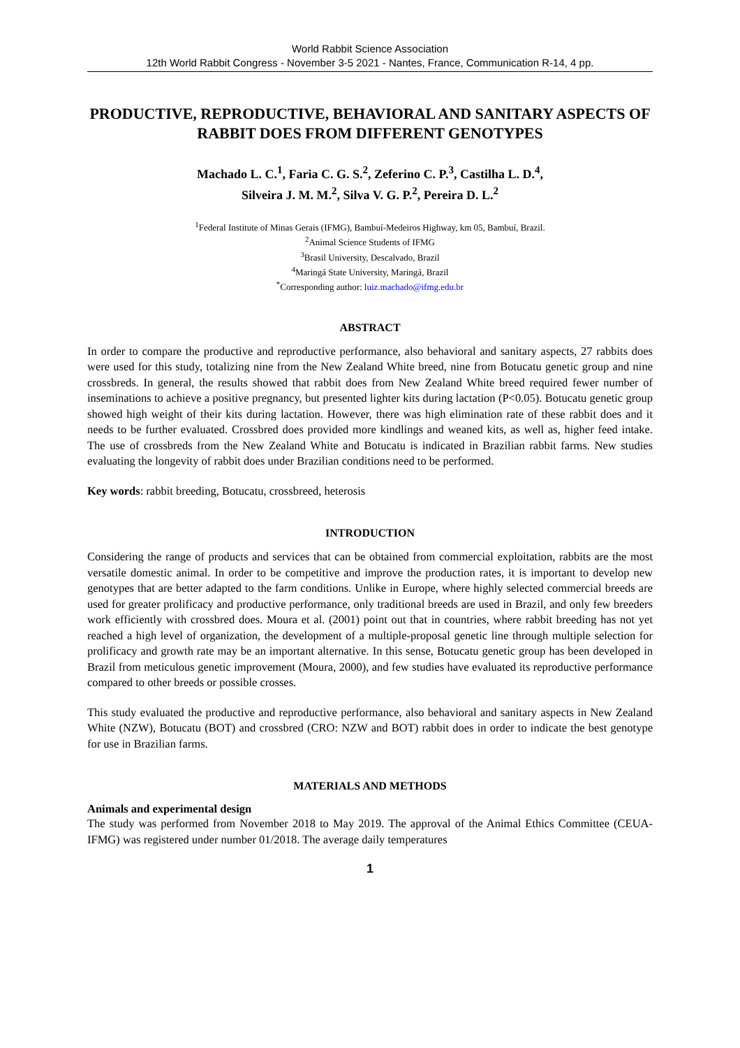World Rabbit Science Association
12th World Rabbit Congress - November 3-5 2021 - Nantes, France, Communication R-14, 4 pp.
PRODUCTIVE, REPRODUCTIVE, BEHAVIORAL AND SANITARY ASPECTS OF RABBIT DOES FROM DIFFERENT GENOTYPES
Machado L. C.<sup>1</sup>, Faria C. G. S.<sup>2</sup>, Zeferino C. P.<sup>3</sup>, Castilha L. D.<sup>4</sup>,
Silveira J. M. M.<sup>2</sup>, Silva V. G. P.<sup>2</sup>, Pereira D. L.<sup>2</sup>
<sup>1</sup> Federal Institute of Minas Gerais (IFMG), Bambuí-Medeiros Highway, km 05, Bambuí, Brazil.
<sup>2</sup> Animal Science Students of IFMG
<sup>3</sup> Brasil University, Descalvado, Brazil
<sup>4</sup> Maringá State University, Maringá, Brazil
<sup>*</sup> Corresponding author: luiz.machado@ifmg.edu.br
ABSTRACT
In order to compare the productive and reproductive performance, also behavioral and sanitary aspects, 27 rabbits does were used for this study, totalizing nine from the New Zealand White breed, nine from Botucatu genetic group and nine crossbreds. In general, the results showed that rabbit does from New Zealand White breed required fewer number of inseminations to achieve a positive pregnancy, but presented lighter kits during lactation (P<0.05). Botucatu genetic group showed high weight of their kits during lactation. However, there was high elimination rate of these rabbit does and it needs to be further evaluated. Crossbred does provided more kindlings and weaned kits, as well as, higher feed intake. The use of crossbreds from the New Zealand White and Botucatu is indicated in Brazilian rabbit farms. New studies evaluating the longevity of rabbit does under Brazilian conditions need to be performed.
Key words: rabbit breeding, Botucatu, crossbreed, heterosis
INTRODUCTION
Considering the range of products and services that can be obtained from commercial exploitation, rabbits are the most versatile domestic animal. In order to be competitive and improve the production rates, it is important to develop new genotypes that are better adapted to the farm conditions. Unlike in Europe, where highly selected commercial breeds are used for greater prolificacy and productive performance, only traditional breeds are used in Brazil, and only few breeders work efficiently with crossbred does. Moura et al. (2001) point out that in countries, where rabbit breeding has not yet reached a high level of organization, the development of a multiple-proposal genetic line through multiple selection for prolificacy and growth rate may be an important alternative. In this sense, Botucatu genetic group has been developed in Brazil from meticulous genetic improvement (Moura, 2000), and few studies have evaluated its reproductive performance compared to other breeds or possible crosses.
This study evaluated the productive and reproductive performance, also behavioral and sanitary aspects in New Zealand White (NZW), Botucatu (BOT) and crossbred (CRO: NZW and BOT) rabbit does in order to indicate the best genotype for use in Brazilian farms.
MATERIALS AND METHODS
Animals and experimental design
The study was performed from November 2018 to May 2019. The approval of the Animal Ethics Committee (CEUA-IFMG) was registered under number 01/2018. The average daily temperatures
1